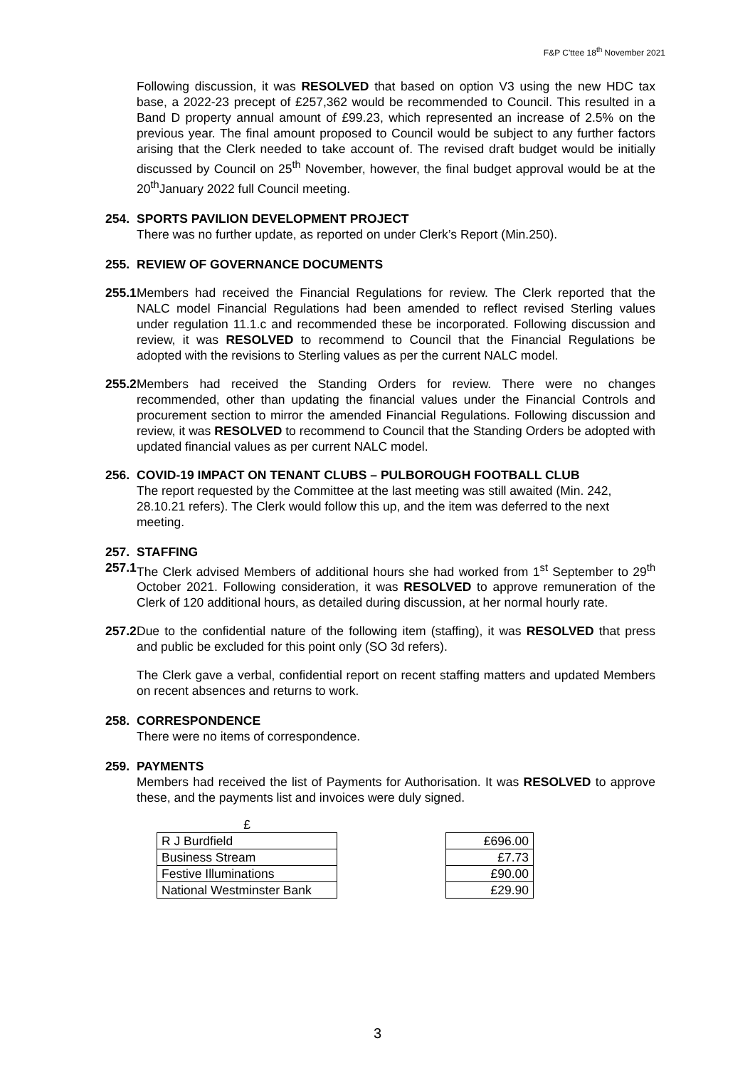F&P C'ttee 18<sup>th</sup> November 2021
Following discussion, it was RESOLVED that based on option V3 using the new HDC tax base, a 2022-23 precept of £257,362 would be recommended to Council. This resulted in a Band D property annual amount of £99.23, which represented an increase of 2.5% on the previous year. The final amount proposed to Council would be subject to any further factors arising that the Clerk needed to take account of. The revised draft budget would be initially discussed by Council on 25<sup>th</sup> November, however, the final budget approval would be at the 20<sup>th</sup>January 2022 full Council meeting.
254. SPORTS PAVILION DEVELOPMENT PROJECT
There was no further update, as reported on under Clerk’s Report (Min.250).
255. REVIEW OF GOVERNANCE DOCUMENTS
255.1
Members had received the Financial Regulations for review. The Clerk reported that the NALC model Financial Regulations had been amended to reflect revised Sterling values under regulation 11.1.c and recommended these be incorporated. Following discussion and review, it was RESOLVED to recommend to Council that the Financial Regulations be adopted with the revisions to Sterling values as per the current NALC model.
255.2
Members had received the Standing Orders for review. There were no changes recommended, other than updating the financial values under the Financial Controls and procurement section to mirror the amended Financial Regulations. Following discussion and review, it was RESOLVED to recommend to Council that the Standing Orders be adopted with updated financial values as per current NALC model.
256. COVID-19 IMPACT ON TENANT CLUBS – PULBOROUGH FOOTBALL CLUB
The report requested by the Committee at the last meeting was still awaited (Min. 242, 28.10.21 refers). The Clerk would follow this up, and the item was deferred to the next meeting.
257. STAFFING
257.1
The Clerk advised Members of additional hours she had worked from 1<sup>st</sup> September to 29<sup>th</sup> October 2021. Following consideration, it was RESOLVED to approve remuneration of the Clerk of 120 additional hours, as detailed during discussion, at her normal hourly rate.
257.2
Due to the confidential nature of the following item (staffing), it was RESOLVED that press and public be excluded for this point only (SO 3d refers).
The Clerk gave a verbal, confidential report on recent staffing matters and updated Members on recent absences and returns to work.
258. CORRESPONDENCE
There were no items of correspondence.
259. PAYMENTS
Members had received the list of Payments for Authorisation. It was RESOLVED to approve these, and the payments list and invoices were duly signed.
| £ | | |
| R J Burdfield | | £696.00 |
| Business Stream | | £7.73 |
| Festive Illuminations | | £90.00 |
| National Westminster Bank | | £29.90 |
3